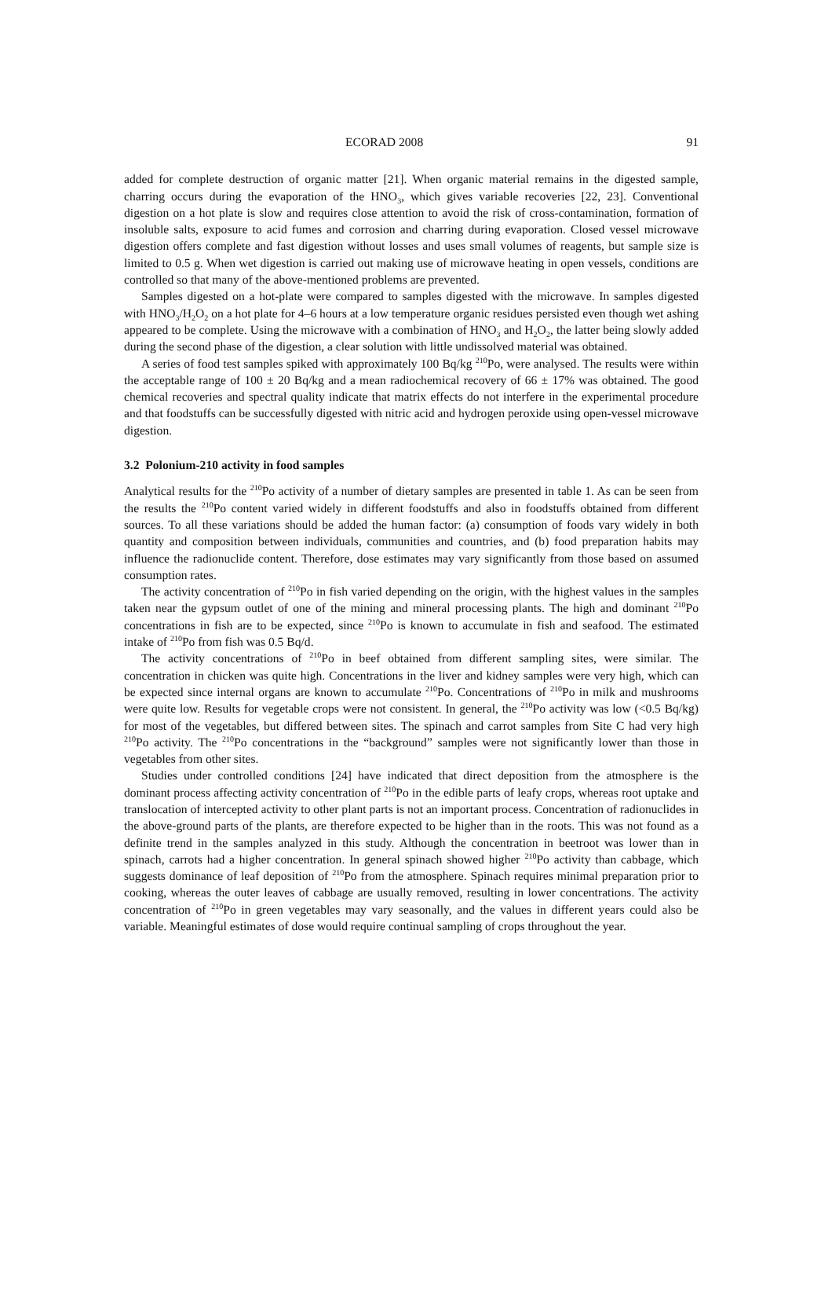ECORAD 2008 91
added for complete destruction of organic matter [21]. When organic material remains in the digested sample, charring occurs during the evaporation of the HNO<sub>3</sub>, which gives variable recoveries [22, 23]. Conventional digestion on a hot plate is slow and requires close attention to avoid the risk of cross-contamination, formation of insoluble salts, exposure to acid fumes and corrosion and charring during evaporation. Closed vessel microwave digestion offers complete and fast digestion without losses and uses small volumes of reagents, but sample size is limited to 0.5 g. When wet digestion is carried out making use of microwave heating in open vessels, conditions are controlled so that many of the above-mentioned problems are prevented.
Samples digested on a hot-plate were compared to samples digested with the microwave. In samples digested with HNO<sub>3</sub>/H<sub>2</sub>O<sub>2</sub> on a hot plate for 4–6 hours at a low temperature organic residues persisted even though wet ashing appeared to be complete. Using the microwave with a combination of HNO<sub>3</sub> and H<sub>2</sub>O<sub>2</sub>, the latter being slowly added during the second phase of the digestion, a clear solution with little undissolved material was obtained.
A series of food test samples spiked with approximately 100 Bq/kg <sup>210</sup>Po, were analysed. The results were within the acceptable range of 100 ± 20 Bq/kg and a mean radiochemical recovery of 66 ± 17% was obtained. The good chemical recoveries and spectral quality indicate that matrix effects do not interfere in the experimental procedure and that foodstuffs can be successfully digested with nitric acid and hydrogen peroxide using open-vessel microwave digestion.
3.2 Polonium-210 activity in food samples
Analytical results for the <sup>210</sup>Po activity of a number of dietary samples are presented in table 1. As can be seen from the results the <sup>210</sup>Po content varied widely in different foodstuffs and also in foodstuffs obtained from different sources. To all these variations should be added the human factor: (a) consumption of foods vary widely in both quantity and composition between individuals, communities and countries, and (b) food preparation habits may influence the radionuclide content. Therefore, dose estimates may vary significantly from those based on assumed consumption rates.
The activity concentration of <sup>210</sup>Po in fish varied depending on the origin, with the highest values in the samples taken near the gypsum outlet of one of the mining and mineral processing plants. The high and dominant <sup>210</sup>Po concentrations in fish are to be expected, since <sup>210</sup>Po is known to accumulate in fish and seafood. The estimated intake of <sup>210</sup>Po from fish was 0.5 Bq/d.
The activity concentrations of <sup>210</sup>Po in beef obtained from different sampling sites, were similar. The concentration in chicken was quite high. Concentrations in the liver and kidney samples were very high, which can be expected since internal organs are known to accumulate <sup>210</sup>Po. Concentrations of <sup>210</sup>Po in milk and mushrooms were quite low. Results for vegetable crops were not consistent. In general, the <sup>210</sup>Po activity was low (<0.5 Bq/kg) for most of the vegetables, but differed between sites. The spinach and carrot samples from Site C had very high <sup>210</sup>Po activity. The <sup>210</sup>Po concentrations in the “background” samples were not significantly lower than those in vegetables from other sites.
Studies under controlled conditions [24] have indicated that direct deposition from the atmosphere is the dominant process affecting activity concentration of <sup>210</sup>Po in the edible parts of leafy crops, whereas root uptake and translocation of intercepted activity to other plant parts is not an important process. Concentration of radionuclides in the above-ground parts of the plants, are therefore expected to be higher than in the roots. This was not found as a definite trend in the samples analyzed in this study. Although the concentration in beetroot was lower than in spinach, carrots had a higher concentration. In general spinach showed higher <sup>210</sup>Po activity than cabbage, which suggests dominance of leaf deposition of <sup>210</sup>Po from the atmosphere. Spinach requires minimal preparation prior to cooking, whereas the outer leaves of cabbage are usually removed, resulting in lower concentrations. The activity concentration of <sup>210</sup>Po in green vegetables may vary seasonally, and the values in different years could also be variable. Meaningful estimates of dose would require continual sampling of crops throughout the year.